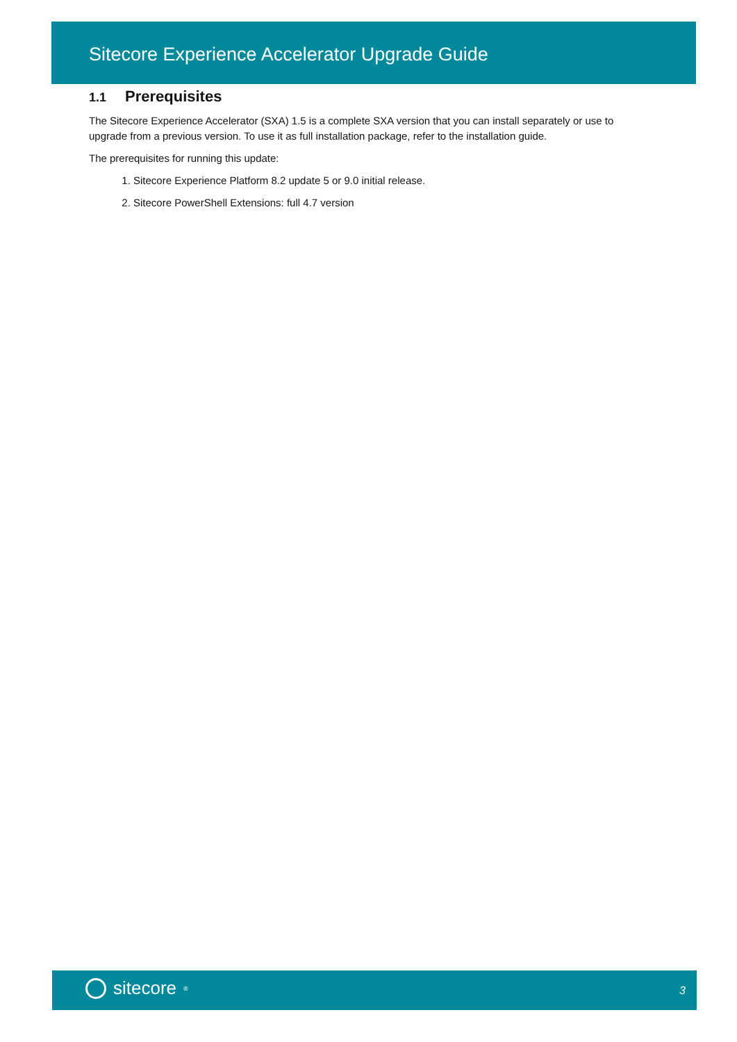Sitecore Experience Accelerator Upgrade Guide
1.1 Prerequisites
The Sitecore Experience Accelerator (SXA) 1.5 is a complete SXA version that you can install separately or use to upgrade from a previous version. To use it as full installation package, refer to the installation guide.
The prerequisites for running this update:
1. Sitecore Experience Platform 8.2 update 5 or 9.0 initial release.
2. Sitecore PowerShell Extensions: full 4.7 version
sitecore<sup>®</sup> 3